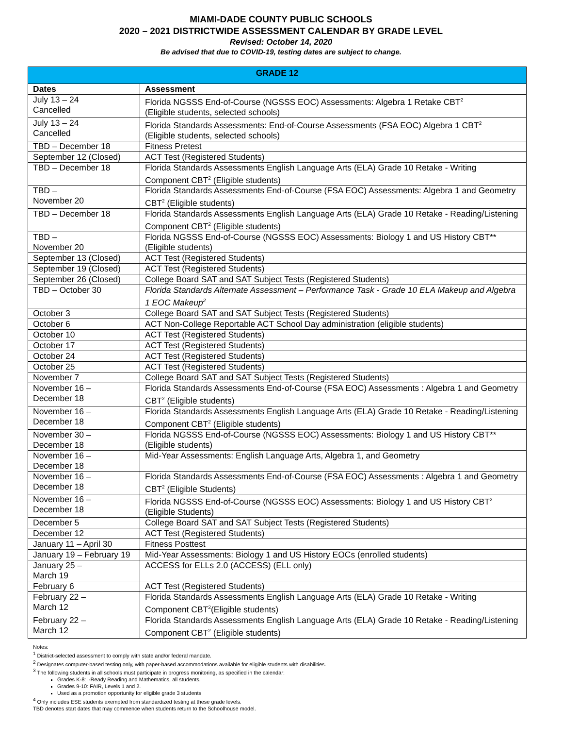MIAMI-DADE COUNTY PUBLIC SCHOOLS
2020 – 2021 DISTRICTWIDE ASSESSMENT CALENDAR BY GRADE LEVEL
Revised: October 14, 2020
Be advised that due to COVID-19, testing dates are subject to change.
| GRADE 12 | |
| --- | --- |
| Dates | Assessment |
| July 13 – 24 Cancelled | Florida NGSSS End-of-Course (NGSSS EOC) Assessments: Algebra 1 Retake CBT<sup>2</sup> (Eligible students, selected schools) |
| July 13 – 24 Cancelled | Florida Standards Assessments: End-of-Course Assessments (FSA EOC) Algebra 1 CBT<sup>2</sup> (Eligible students, selected schools) |
| TBD – December 18 | Fitness Pretest |
| September 12 (Closed) | ACT Test (Registered Students) |
| TBD – December 18 | Florida Standards Assessments English Language Arts (ELA) Grade 10 Retake - Writing Component CBT<sup>2</sup> (Eligible students) |
| TBD – November 20 | Florida Standards Assessments End-of-Course (FSA EOC) Assessments: Algebra 1 and Geometry CBT<sup>2</sup> (Eligible students) |
| TBD – December 18 | Florida Standards Assessments English Language Arts (ELA) Grade 10 Retake - Reading/Listening Component CBT<sup>2</sup> (Eligible students) |
| TBD – November 20 | Florida NGSSS End-of-Course (NGSSS EOC) Assessments: Biology 1 and US History CBT** (Eligible students) |
| September 13 (Closed) | ACT Test (Registered Students) |
| September 19 (Closed) | ACT Test (Registered Students) |
| September 26 (Closed) | College Board SAT and SAT Subject Tests (Registered Students) |
| TBD – October 30 | Florida Standards Alternate Assessment – Performance Task - Grade 10 ELA Makeup and Algebra 1 EOC Makeup<sup>2</sup> |
| October 3 | College Board SAT and SAT Subject Tests (Registered Students) |
| October 6 | ACT Non-College Reportable ACT School Day administration (eligible students) |
| October 10 | ACT Test (Registered Students) |
| October 17 | ACT Test (Registered Students) |
| October 24 | ACT Test (Registered Students) |
| October 25 | ACT Test (Registered Students) |
| November 7 | College Board SAT and SAT Subject Tests (Registered Students) |
| November 16 – December 18 | Florida Standards Assessments End-of-Course (FSA EOC) Assessments : Algebra 1 and Geometry CBT<sup>2</sup> (Eligible students) |
| November 16 – December 18 | Florida Standards Assessments English Language Arts (ELA) Grade 10 Retake - Reading/Listening Component CBT<sup>2</sup> (Eligible students) |
| November 30 – December 18 | Florida NGSSS End-of-Course (NGSSS EOC) Assessments: Biology 1 and US History CBT** (Eligible students) |
| November 16 – December 18 | Mid-Year Assessments: English Language Arts, Algebra 1, and Geometry |
| November 16 – December 18 | Florida Standards Assessments End-of-Course (FSA EOC) Assessments : Algebra 1 and Geometry CBT<sup>2</sup> (Eligible Students) |
| November 16 – December 18 | Florida NGSSS End-of-Course (NGSSS EOC) Assessments: Biology 1 and US History CBT<sup>2</sup> (Eligible Students) |
| December 5 | College Board SAT and SAT Subject Tests (Registered Students) |
| December 12 | ACT Test (Registered Students) |
| January 11 – April 30 | Fitness Posttest |
| January 19 – February 19 | Mid-Year Assessments: Biology 1 and US History EOCs (enrolled students) |
| January 25 – March 19 | ACCESS for ELLs 2.0 (ACCESS) (ELL only) |
| February 6 | ACT Test (Registered Students) |
| February 22 – March 12 | Florida Standards Assessments English Language Arts (ELA) Grade 10 Retake - Writing Component CBT<sup>2</sup>(Eligible students) |
| February 22 – March 12 | Florida Standards Assessments English Language Arts (ELA) Grade 10 Retake - Reading/Listening Component CBT<sup>2</sup> (Eligible students) |
Notes:
<sup>1</sup> District-selected assessment to comply with state and/or federal mandate.
<sup>2</sup> Designates computer-based testing only, with paper-based accommodations available for eligible students with disabilities.
<sup>3</sup> The following students in all schools must participate in progress monitoring, as specified in the calendar:
Grades K-8: i-Ready Reading and Mathematics, all students.
Grades 9-10: FAIR, Levels 1 and 2.
Used as a promotion opportunity for eligible grade 3 students
<sup>4</sup> Only includes ESE students exempted from standardized testing at these grade levels.
TBD denotes start dates that may commence when students return to the Schoolhouse model.